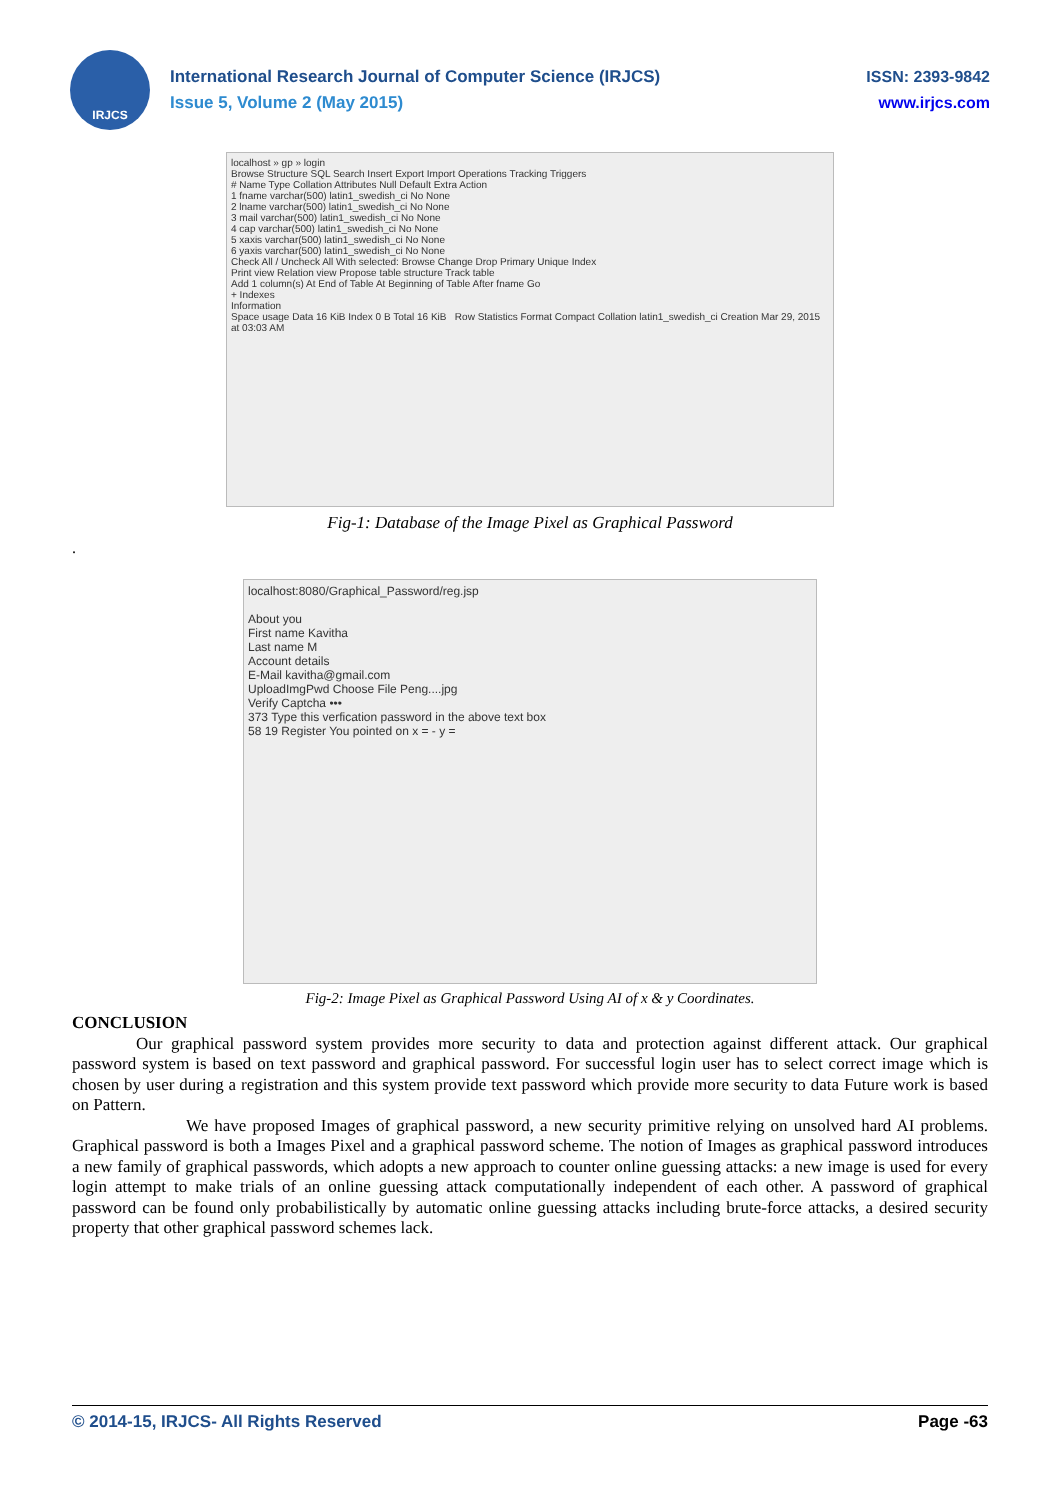IRJCS
International Research Journal of Computer Science (IRJCS)
Issue 5, Volume 2 (May 2015)
ISSN: 2393-9842
www.irjcs.com
localhost » gp » login
Browse Structure SQL Search Insert Export Import Operations Tracking Triggers
# Name Type Collation Attributes Null Default Extra Action
1 fname varchar(500) latin1_swedish_ci No None
2 lname varchar(500) latin1_swedish_ci No None
3 mail varchar(500) latin1_swedish_ci No None
4 cap varchar(500) latin1_swedish_ci No None
5 xaxis varchar(500) latin1_swedish_ci No None
6 yaxis varchar(500) latin1_swedish_ci No None
Check All / Uncheck All With selected: Browse Change Drop Primary Unique Index
Print view Relation view Propose table structure Track table
Add 1 column(s) At End of Table At Beginning of Table After fname Go
+ Indexes
Information
Space usage Data 16 KiB Index 0 B Total 16 KiB Row Statistics Format Compact Collation latin1_swedish_ci Creation Mar 29, 2015 at 03:03 AM
Fig-1: Database of the Image Pixel as Graphical Password
.
localhost:8080/Graphical_Password/reg.jsp
About you
First name Kavitha
Last name M
Account details
E-Mail kavitha@gmail.com
UploadImgPwd Choose File Peng....jpg
Verify Captcha •••
373 Type this verfication password in the above text box
58 19 Register You pointed on x = - y =
Fig-2: Image Pixel as Graphical Password Using AI of x & y Coordinates.
CONCLUSION
Our graphical password system provides more security to data and protection against different attack. Our graphical password system is based on text password and graphical password. For successful login user has to select correct image which is chosen by user during a registration and this system provide text password which provide more security to data Future work is based on Pattern.
We have proposed Images of graphical password, a new security primitive relying on unsolved hard AI problems. Graphical password is both a Images Pixel and a graphical password scheme. The notion of Images as graphical password introduces a new family of graphical passwords, which adopts a new approach to counter online guessing attacks: a new image is used for every login attempt to make trials of an online guessing attack computationally independent of each other. A password of graphical password can be found only probabilistically by automatic online guessing attacks including brute-force attacks, a desired security property that other graphical password schemes lack.
© 2014-15, IRJCS- All Rights Reserved Page -63